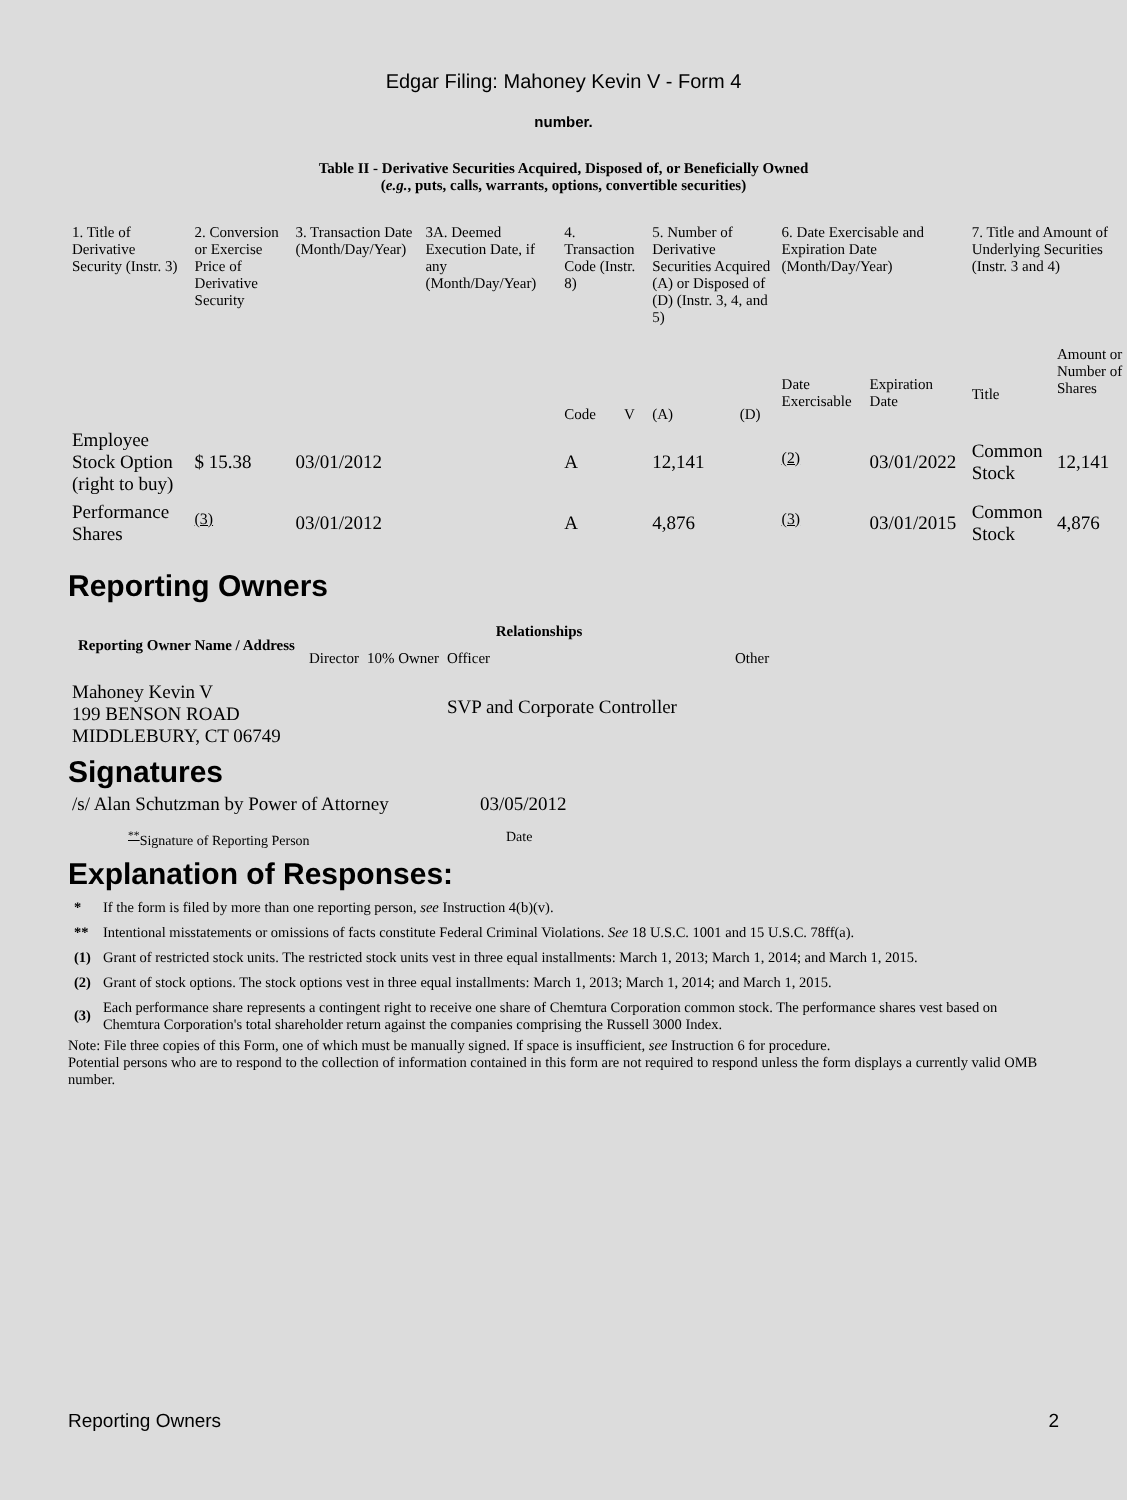Edgar Filing: Mahoney Kevin V - Form 4
number.
Table II - Derivative Securities Acquired, Disposed of, or Beneficially Owned
(e.g., puts, calls, warrants, options, convertible securities)
| 1. Title of Derivative Security (Instr. 3) | 2. Conversion or Exercise Price of Derivative Security | 3. Transaction Date (Month/Day/Year) | 3A. Deemed Execution Date, if any (Month/Day/Year) | 4. Transaction Code (Instr. 8) | | 5. Number of Derivative Securities Acquired (A) or Disposed of (D) (Instr. 3, 4, and 5) | | 6. Date Exercisable and Expiration Date (Month/Day/Year) | | 7. Title and Amount of Underlying Securities (Instr. 3 and 4) | |
| --- | --- | --- | --- | --- | --- | --- | --- | --- | --- | --- | --- |
| | | | | Code | V | (A) | (D) | Date Exercisable | Expiration Date | Title | Amount or Number of Shares |
| Employee Stock Option (right to buy) | $ 15.38 | 03/01/2012 | | A | | 12,141 | | <sup>(2)</sup> | 03/01/2022 | Common Stock | 12,141 |
| Performance Shares | <sup>(3)</sup> | 03/01/2012 | | A | | 4,876 | | <sup>(3)</sup> | 03/01/2015 | Common Stock | 4,876 |
Reporting Owners
| Reporting Owner Name / Address | Relationships | | | |
| --- | --- | --- | --- | --- |
| | Director | 10% Owner | Officer | Other |
| Mahoney Kevin V 199 BENSON ROAD MIDDLEBURY, CT 06749 | | | SVP and Corporate Controller | |
Signatures
| /s/ Alan Schutzman by Power of Attorney | 03/05/2012 |
| <sup>**</sup> Signature of Reporting Person | Date |
Explanation of Responses:
| * | If the form is filed by more than one reporting person, see Instruction 4(b)(v). |
| ** | Intentional misstatements or omissions of facts constitute Federal Criminal Violations. See 18 U.S.C. 1001 and 15 U.S.C. 78ff(a). |
| (1) | Grant of restricted stock units. The restricted stock units vest in three equal installments: March 1, 2013; March 1, 2014; and March 1, 2015. |
| (2) | Grant of stock options. The stock options vest in three equal installments: March 1, 2013; March 1, 2014; and March 1, 2015. |
| (3) | Each performance share represents a contingent right to receive one share of Chemtura Corporation common stock. The performance shares vest based on Chemtura Corporation's total shareholder return against the companies comprising the Russell 3000 Index. |
Note: File three copies of this Form, one of which must be manually signed. If space is insufficient, see Instruction 6 for procedure.
Potential persons who are to respond to the collection of information contained in this form are not required to respond unless the form displays a currently valid OMB number.
Reporting Owners 2